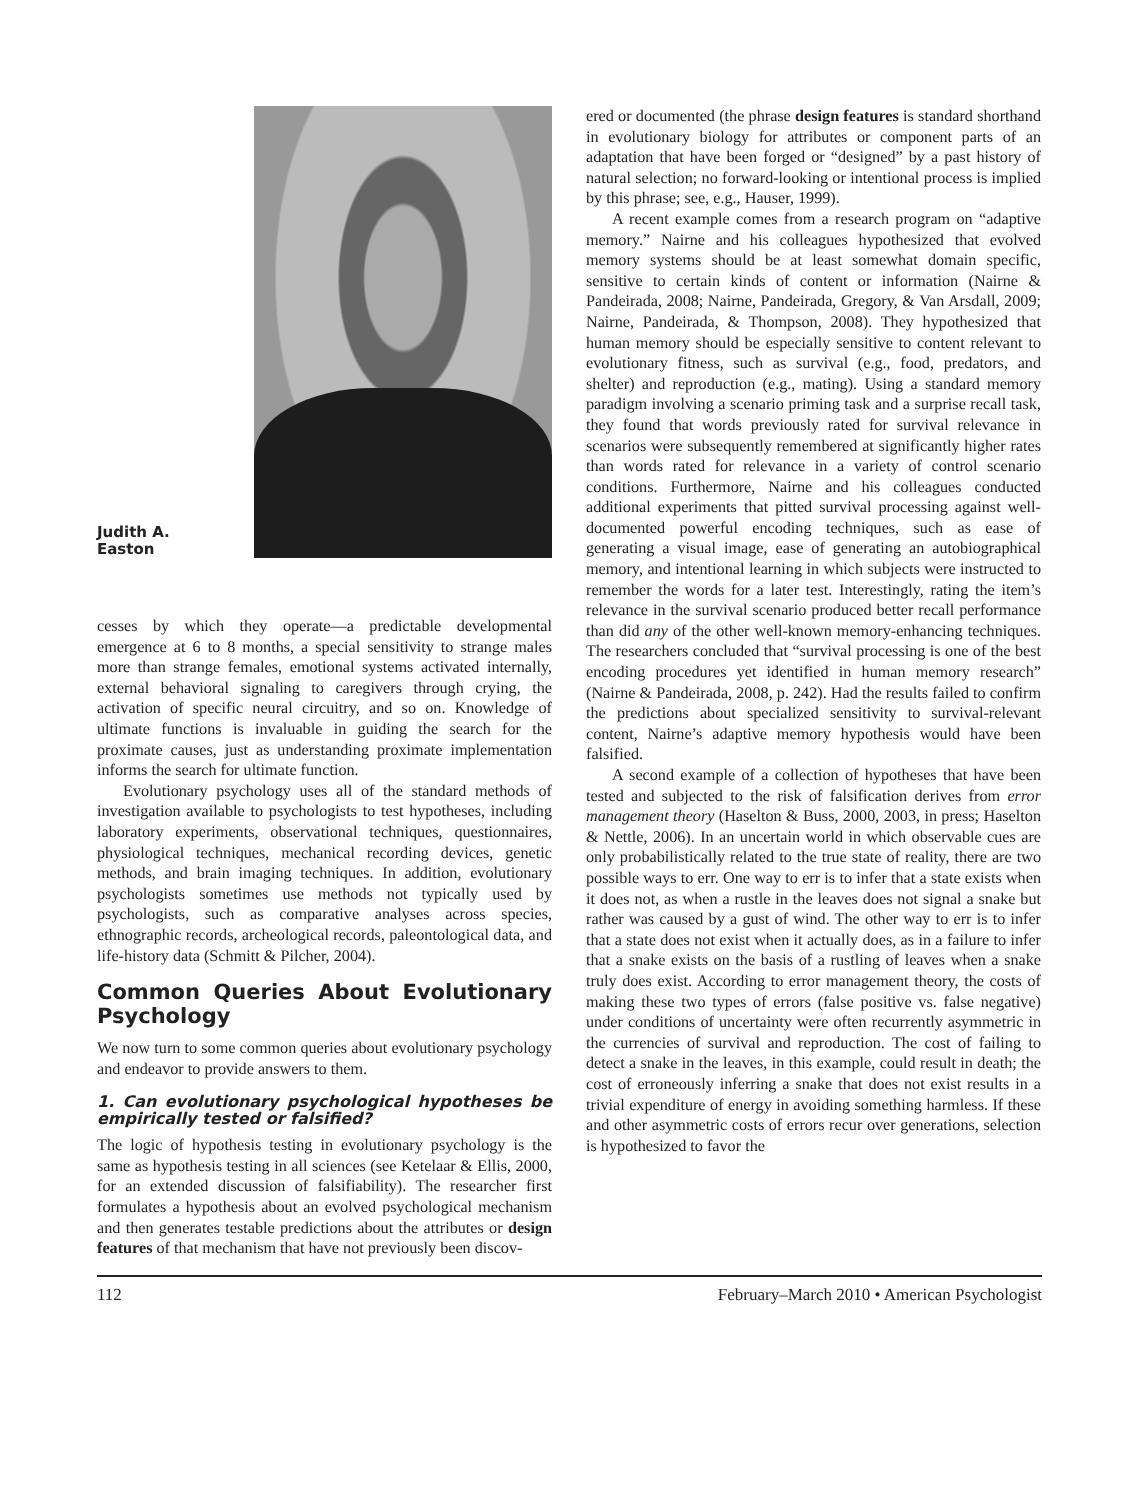Judith A.
Easton
cesses by which they operate—a predictable developmental emergence at 6 to 8 months, a special sensitivity to strange males more than strange females, emotional systems activated internally, external behavioral signaling to caregivers through crying, the activation of specific neural circuitry, and so on. Knowledge of ultimate functions is invaluable in guiding the search for the proximate causes, just as understanding proximate implementation informs the search for ultimate function.
Evolutionary psychology uses all of the standard methods of investigation available to psychologists to test hypotheses, including laboratory experiments, observational techniques, questionnaires, physiological techniques, mechanical recording devices, genetic methods, and brain imaging techniques. In addition, evolutionary psychologists sometimes use methods not typically used by psychologists, such as comparative analyses across species, ethnographic records, archeological records, paleontological data, and life-history data (Schmitt & Pilcher, 2004).
Common Queries About Evolutionary Psychology
We now turn to some common queries about evolutionary psychology and endeavor to provide answers to them.
1. Can evolutionary psychological hypotheses be empirically tested or falsified?
The logic of hypothesis testing in evolutionary psychology is the same as hypothesis testing in all sciences (see Ketelaar & Ellis, 2000, for an extended discussion of falsifiability). The researcher first formulates a hypothesis about an evolved psychological mechanism and then generates testable predictions about the attributes or design features of that mechanism that have not previously been discov-
ered or documented (the phrase design features is standard shorthand in evolutionary biology for attributes or component parts of an adaptation that have been forged or “designed” by a past history of natural selection; no forward-looking or intentional process is implied by this phrase; see, e.g., Hauser, 1999).
A recent example comes from a research program on “adaptive memory.” Nairne and his colleagues hypothesized that evolved memory systems should be at least somewhat domain specific, sensitive to certain kinds of content or information (Nairne & Pandeirada, 2008; Nairne, Pandeirada, Gregory, & Van Arsdall, 2009; Nairne, Pandeirada, & Thompson, 2008). They hypothesized that human memory should be especially sensitive to content relevant to evolutionary fitness, such as survival (e.g., food, predators, and shelter) and reproduction (e.g., mating). Using a standard memory paradigm involving a scenario priming task and a surprise recall task, they found that words previously rated for survival relevance in scenarios were subsequently remembered at significantly higher rates than words rated for relevance in a variety of control scenario conditions. Furthermore, Nairne and his colleagues conducted additional experiments that pitted survival processing against well-documented powerful encoding techniques, such as ease of generating a visual image, ease of generating an autobiographical memory, and intentional learning in which subjects were instructed to remember the words for a later test. Interestingly, rating the item’s relevance in the survival scenario produced better recall performance than did any of the other well-known memory-enhancing techniques. The researchers concluded that “survival processing is one of the best encoding procedures yet identified in human memory research” (Nairne & Pandeirada, 2008, p. 242). Had the results failed to confirm the predictions about specialized sensitivity to survival-relevant content, Nairne’s adaptive memory hypothesis would have been falsified.
A second example of a collection of hypotheses that have been tested and subjected to the risk of falsification derives from error management theory (Haselton & Buss, 2000, 2003, in press; Haselton & Nettle, 2006). In an uncertain world in which observable cues are only probabilistically related to the true state of reality, there are two possible ways to err. One way to err is to infer that a state exists when it does not, as when a rustle in the leaves does not signal a snake but rather was caused by a gust of wind. The other way to err is to infer that a state does not exist when it actually does, as in a failure to infer that a snake exists on the basis of a rustling of leaves when a snake truly does exist. According to error management theory, the costs of making these two types of errors (false positive vs. false negative) under conditions of uncertainty were often recurrently asymmetric in the currencies of survival and reproduction. The cost of failing to detect a snake in the leaves, in this example, could result in death; the cost of erroneously inferring a snake that does not exist results in a trivial expenditure of energy in avoiding something harmless. If these and other asymmetric costs of errors recur over generations, selection is hypothesized to favor the
112 February–March 2010 • American Psychologist